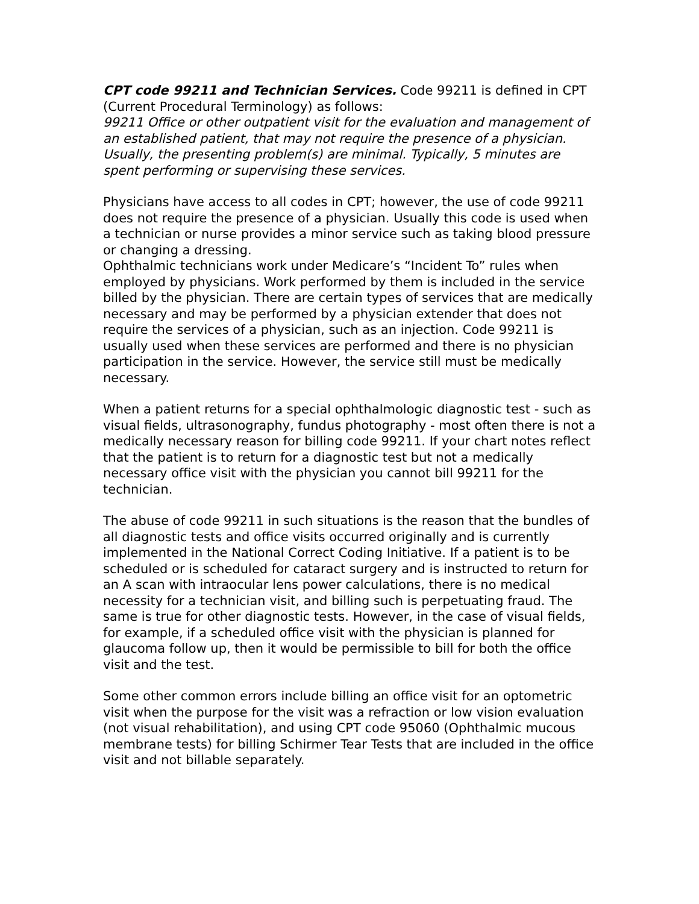CPT code 99211 and Technician Services. Code 99211 is defined in CPT (Current Procedural Terminology) as follows:
99211 Office or other outpatient visit for the evaluation and management of an established patient, that may not require the presence of a physician. Usually, the presenting problem(s) are minimal. Typically, 5 minutes are spent performing or supervising these services.
Physicians have access to all codes in CPT; however, the use of code 99211 does not require the presence of a physician. Usually this code is used when a technician or nurse provides a minor service such as taking blood pressure or changing a dressing.
Ophthalmic technicians work under Medicare’s “Incident To” rules when employed by physicians. Work performed by them is included in the service billed by the physician. There are certain types of services that are medically necessary and may be performed by a physician extender that does not require the services of a physician, such as an injection. Code 99211 is usually used when these services are performed and there is no physician participation in the service. However, the service still must be medically necessary.
When a patient returns for a special ophthalmologic diagnostic test - such as visual fields, ultrasonography, fundus photography - most often there is not a medically necessary reason for billing code 99211. If your chart notes reflect that the patient is to return for a diagnostic test but not a medically necessary office visit with the physician you cannot bill 99211 for the technician.
The abuse of code 99211 in such situations is the reason that the bundles of all diagnostic tests and office visits occurred originally and is currently implemented in the National Correct Coding Initiative. If a patient is to be scheduled or is scheduled for cataract surgery and is instructed to return for an A scan with intraocular lens power calculations, there is no medical necessity for a technician visit, and billing such is perpetuating fraud. The same is true for other diagnostic tests. However, in the case of visual fields, for example, if a scheduled office visit with the physician is planned for glaucoma follow up, then it would be permissible to bill for both the office visit and the test.
Some other common errors include billing an office visit for an optometric visit when the purpose for the visit was a refraction or low vision evaluation (not visual rehabilitation), and using CPT code 95060 (Ophthalmic mucous membrane tests) for billing Schirmer Tear Tests that are included in the office visit and not billable separately.